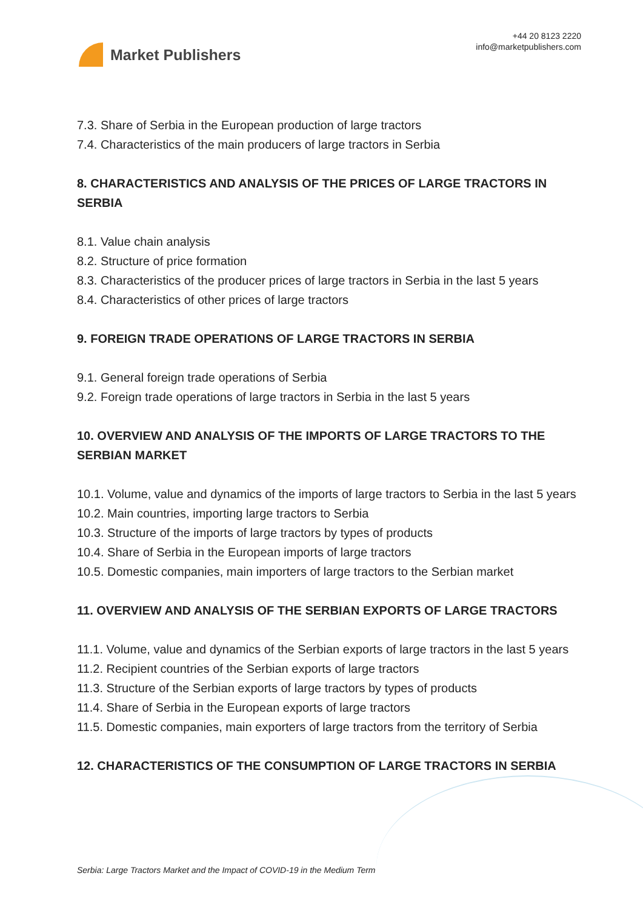Market Publishers
+44 20 8123 2220
info@marketpublishers.com
7.3. Share of Serbia in the European production of large tractors
7.4. Characteristics of the main producers of large tractors in Serbia
8. CHARACTERISTICS AND ANALYSIS OF THE PRICES OF LARGE TRACTORS IN SERBIA
8.1. Value chain analysis
8.2. Structure of price formation
8.3. Characteristics of the producer prices of large tractors in Serbia in the last 5 years
8.4. Characteristics of other prices of large tractors
9. FOREIGN TRADE OPERATIONS OF LARGE TRACTORS IN SERBIA
9.1. General foreign trade operations of Serbia
9.2. Foreign trade operations of large tractors in Serbia in the last 5 years
10. OVERVIEW AND ANALYSIS OF THE IMPORTS OF LARGE TRACTORS TO THE SERBIAN MARKET
10.1. Volume, value and dynamics of the imports of large tractors to Serbia in the last 5 years
10.2. Main countries, importing large tractors to Serbia
10.3. Structure of the imports of large tractors by types of products
10.4. Share of Serbia in the European imports of large tractors
10.5. Domestic companies, main importers of large tractors to the Serbian market
11. OVERVIEW AND ANALYSIS OF THE SERBIAN EXPORTS OF LARGE TRACTORS
11.1. Volume, value and dynamics of the Serbian exports of large tractors in the last 5 years
11.2. Recipient countries of the Serbian exports of large tractors
11.3. Structure of the Serbian exports of large tractors by types of products
11.4. Share of Serbia in the European exports of large tractors
11.5. Domestic companies, main exporters of large tractors from the territory of Serbia
12. CHARACTERISTICS OF THE CONSUMPTION OF LARGE TRACTORS IN SERBIA
Serbia: Large Tractors Market and the Impact of COVID-19 in the Medium Term